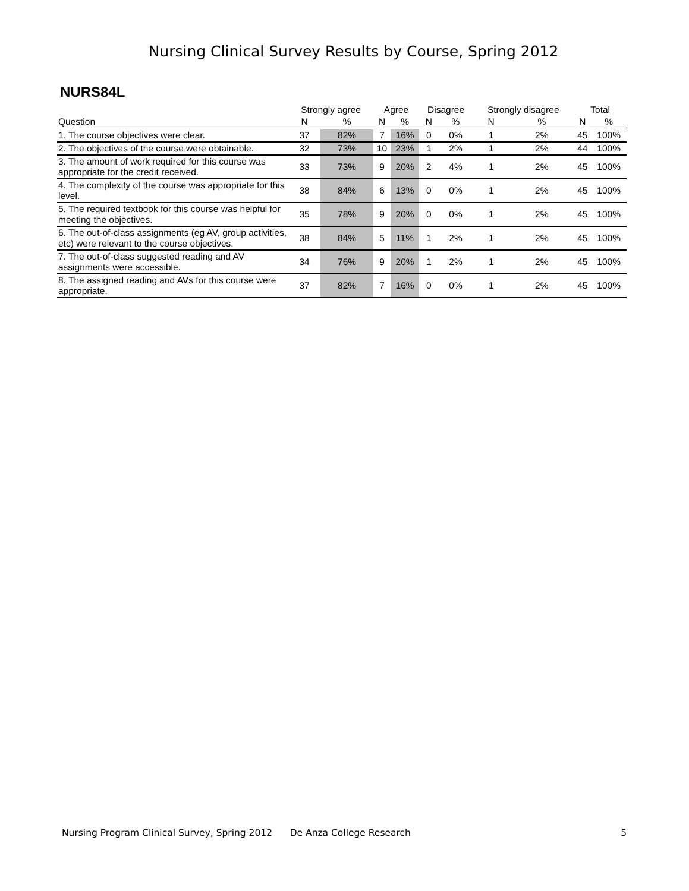Nursing Clinical Survey Results by Course, Spring 2012
NURS84L
| | Strongly agree | | Agree | | Disagree | | Strongly disagree | | Total | |
| --- | --- | --- | --- | --- | --- | --- | --- | --- | --- | --- |
| Question | N | % | N | % | N | % | N | % | N | % |
| 1. The course objectives were clear. | 37 | 82% | 7 | 16% | 0 | 0% | 1 | 2% | 45 | 100% |
| 2. The objectives of the course were obtainable. | 32 | 73% | 10 | 23% | 1 | 2% | 1 | 2% | 44 | 100% |
| 3. The amount of work required for this course was appropriate for the credit received. | 33 | 73% | 9 | 20% | 2 | 4% | 1 | 2% | 45 | 100% |
| 4. The complexity of the course was appropriate for this level. | 38 | 84% | 6 | 13% | 0 | 0% | 1 | 2% | 45 | 100% |
| 5. The required textbook for this course was helpful for meeting the objectives. | 35 | 78% | 9 | 20% | 0 | 0% | 1 | 2% | 45 | 100% |
| 6. The out-of-class assignments (eg AV, group activities, etc) were relevant to the course objectives. | 38 | 84% | 5 | 11% | 1 | 2% | 1 | 2% | 45 | 100% |
| 7. The out-of-class suggested reading and AV assignments were accessible. | 34 | 76% | 9 | 20% | 1 | 2% | 1 | 2% | 45 | 100% |
| 8. The assigned reading and AVs for this course were appropriate. | 37 | 82% | 7 | 16% | 0 | 0% | 1 | 2% | 45 | 100% |
Nursing Program Clinical Survey, Spring 2012 De Anza College Research 5